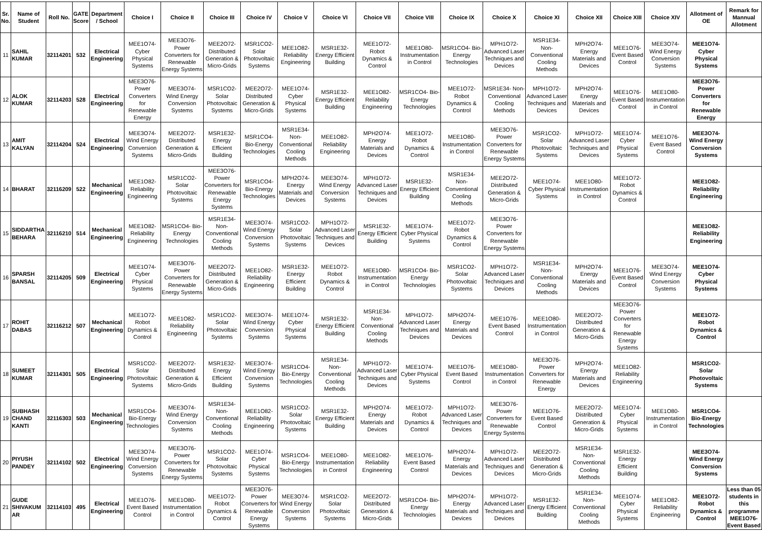| Sr. No. | Name of Student | Roll No. | GATE Score | Department / School | Choice I | Choice II | Choice III | Choice IV | Choice V | Choice VI | Choice VII | Choice VIII | Choice IX | Choice X | Choice XI | Choice XII | Choice XIII | Choice XIV | Allotment of OE | Remark for Mannual Allotment |
| --- | --- | --- | --- | --- | --- | --- | --- | --- | --- | --- | --- | --- | --- | --- | --- | --- | --- | --- | --- | --- |
| 11 | SAHIL KUMAR | 32114201 | 532 | Electrical Engineering | MEE1O74- Cyber Physical Systems | MEE3O76- Power Converters for Renewable Energy Systems | MEE2O72- Distributed Generation & Micro-Grids | MSR1CO2- Solar Photovoltaic Systems | MEE1O82- Reliability Engineering | MSR1E32- Energy Efficient Building | MEE1O72- Robot Dynamics & Control | MEE1O80- Instrumentation in Control | MSR1CO4- Bio-Energy Technologies | MPH1O72- Advanced Laser Techniques and Devices | MSR1E34- Non-Conventional Cooling Methods | MPH2O74- Energy Materials and Devices | MEE1O76- Event Based Control | MEE3O74- Wind Energy Conversion Systems | MEE1O74- Cyber Physical Systems | |
| 12 | ALOK KUMAR | 32114203 | 528 | Electrical Engineering | MEE3O76- Power Converters for Renewable Energy | MEE3O74- Wind Energy Conversion Systems | MSR1CO2- Solar Photovoltaic Systems | MEE2O72- Distributed Generation & Micro-Grids | MEE1O74- Cyber Physical Systems | MSR1E32- Energy Efficient Building | MEE1O82- Reliability Engineering | MSR1CO4- Bio-Energy Technologies | MEE1O72- Robot Dynamics & Control | MSR1E34- Non-Conventional Cooling Methods | MPH1O72- Advanced Laser Techniques and Devices | MPH2O74- Energy Materials and Devices | MEE1O76- Event Based Control | MEE1O80- Instrumentation in Control | MEE3O76- Power Converters for Renewable Energy | |
| 13 | AMIT KALYAN | 32114204 | 524 | Electrical Engineering | MEE3O74- Wind Energy Conversion Systems | MEE2O72- Distributed Generation & Micro-Grids | MSR1E32- Energy Efficient Building | MSR1CO4- Bio-Energy Technologies | MSR1E34- Non-Conventional Cooling Methods | MEE1O82- Reliability Engineering | MPH2O74- Energy Materials and Devices | MEE1O72- Robot Dynamics & Control | MEE1O80- Instrumentation in Control | MEE3O76- Power Converters for Renewable Energy Systems | MSR1CO2- Solar Photovoltaic Systems | MPH1O72- Advanced Laser Techniques and Devices | MEE1O74- Cyber Physical Systems | MEE1O76- Event Based Control | MEE3O74- Wind Energy Conversion Systems | |
| 14 | BHARAT | 32116209 | 522 | Mechanical Engineering | MEE1O82- Reliability Engineering | MSR1CO2- Solar Photovoltaic Systems | MEE3O76- Power Converters for Renewable Energy Systems | MSR1CO4- Bio-Energy Technologies | MPH2O74- Energy Materials and Devices | MEE3O74- Wind Energy Conversion Systems | MPH1O72- Advanced Laser Techniques and Devices | MSR1E32- Energy Efficient Building | MSR1E34- Non-Conventional Cooling Methods | MEE2O72- Distributed Generation & Micro-Grids | MEE1O74- Cyber Physical Systems | MEE1O80- Instrumentation in Control | MEE1O72- Robot Dynamics & Control | | MEE1O82- Reliability Engineering | |
| 15 | SIDDARTHA BEHARA | 32116210 | 514 | Mechanical Engineering | MEE1O82- Reliability Engineering | MSR1CO4- Bio-Energy Technologies | MSR1E34- Non-Conventional Cooling Methods | MEE3O74- Wind Energy Conversion Systems | MSR1CO2- Solar Photovoltaic Systems | MPH1O72- Advanced Laser Techniques and Devices | MSR1E32- Energy Efficient Building | MEE1O74- Cyber Physical Systems | MEE1O72- Robot Dynamics & Control | MEE3O76- Power Converters for Renewable Energy Systems | | | | | MEE1O82- Reliability Engineering | |
| 16 | SPARSH BANSAL | 32114205 | 509 | Electrical Engineering | MEE1O74- Cyber Physical Systems | MEE3O76- Power Converters for Renewable Energy Systems | MEE2O72- Distributed Generation & Micro-Grids | MEE1O82- Reliability Engineering | MSR1E32- Energy Efficient Building | MEE1O72- Robot Dynamics & Control | MEE1O80- Instrumentation in Control | MSR1CO4- Bio-Energy Technologies | MSR1CO2- Solar Photovoltaic Systems | MPH1O72- Advanced Laser Techniques and Devices | MSR1E34- Non-Conventional Cooling Methods | MPH2O74- Energy Materials and Devices | MEE1O76- Event Based Control | MEE3O74- Wind Energy Conversion Systems | MEE1O74- Cyber Physical Systems | |
| 17 | ROHIT DABAS | 32116212 | 507 | Mechanical Engineering | MEE1O72- Robot Dynamics & Control | MEE1O82- Reliability Engineering | MSR1CO2- Solar Photovoltaic Systems | MEE3O74- Wind Energy Conversion Systems | MEE1O74- Cyber Physical Systems | MSR1E32- Energy Efficient Building | MSR1E34- Non-Conventional Cooling Methods | MPH1O72- Advanced Laser Techniques and Devices | MPH2O74- Energy Materials and Devices | MEE1O76- Event Based Control | MEE1O80- Instrumentation in Control | MEE2O72- Distributed Generation & Micro-Grids | MEE3O76- Power Converters for Renewable Energy Systems | | MEE1O72- Robot Dynamics & Control | |
| 18 | SUMEET KUMAR | 32114301 | 505 | Electrical Engineering | MSR1CO2- Solar Photovoltaic Systems | MEE2O72- Distributed Generation & Micro-Grids | MSR1E32- Energy Efficient Building | MEE3O74- Wind Energy Conversion Systems | MSR1CO4- Bio-Energy Technologies | MSR1E34- Non-Conventional Cooling Methods | MPH1O72- Advanced Laser Techniques and Devices | MEE1O74- Cyber Physical Systems | MEE1O76- Event Based Control | MEE1O80- Instrumentation in Control | MEE3O76- Power Converters for Renewable Energy | MPH2O74- Energy Materials and Devices | MEE1O82- Reliability Engineering | | MSR1CO2- Solar Photovoltaic Systems | |
| 19 | SUBHASH CHAND KANTI | 32116303 | 503 | Mechanical Engineering | MSR1CO4- Bio-Energy Technologies | MEE3O74- Wind Energy Conversion Systems | MSR1E34- Non-Conventional Cooling Methods | MEE1O82- Reliability Engineering | MSR1CO2- Solar Photovoltaic Systems | MSR1E32- Energy Efficient Building | MPH2O74- Energy Materials and Devices | MEE1O72- Robot Dynamics & Control | MPH1O72- Advanced Laser Techniques and Devices | MEE3O76- Power Converters for Renewable Energy Systems | MEE1O76- Event Based Control | MEE2O72- Distributed Generation & Micro-Grids | MEE1O74- Cyber Physical Systems | MEE1O80- Instrumentation in Control | MSR1CO4- Bio-Energy Technologies | |
| 20 | PIYUSH PANDEY | 32114102 | 502 | Electrical Engineering | MEE3O74- Wind Energy Conversion Systems | MEE3O76- Power Converters for Renewable Energy Systems | MSR1CO2- Solar Photovoltaic Systems | MEE1O74- Cyber Physical Systems | MSR1CO4- Bio-Energy Technologies | MEE1O80- Instrumentation in Control | MEE1O82- Reliability Engineering | MEE1O76- Event Based Control | MPH2O74- Energy Materials and Devices | MPH1O72- Advanced Laser Techniques and Devices | MEE2O72- Distributed Generation & Micro-Grids | MSR1E34- Non-Conventional Cooling Methods | MSR1E32- Energy Efficient Building | | MEE3O74- Wind Energy Conversion Systems | |
| 21 | GUDE SHIVAKUM AR | 32114103 | 495 | Electrical Engineering | MEE1O76- Event Based Control | MEE1O80- Instrumentation in Control | MEE1O72- Robot Dynamics & Control | MEE3O76- Power Converters for Renewable Energy Systems | MEE3O74- Wind Energy Conversion Systems | MSR1CO2- Solar Photovoltaic Systems | MEE2O72- Distributed Generation & Micro-Grids | MSR1CO4- Bio-Energy Technologies | MPH2O74- Energy Materials and Devices | MPH1O72- Advanced Laser Techniques and Devices | MSR1E32- Energy Efficient Building | MSR1E34- Non-Conventional Cooling Methods | MEE1O74- Cyber Physical Systems | MEE1O82- Reliability Engineering | MEE1O72- Robot Dynamics & Control | Less than 05 students in this programme MEE1O76- Event Based |